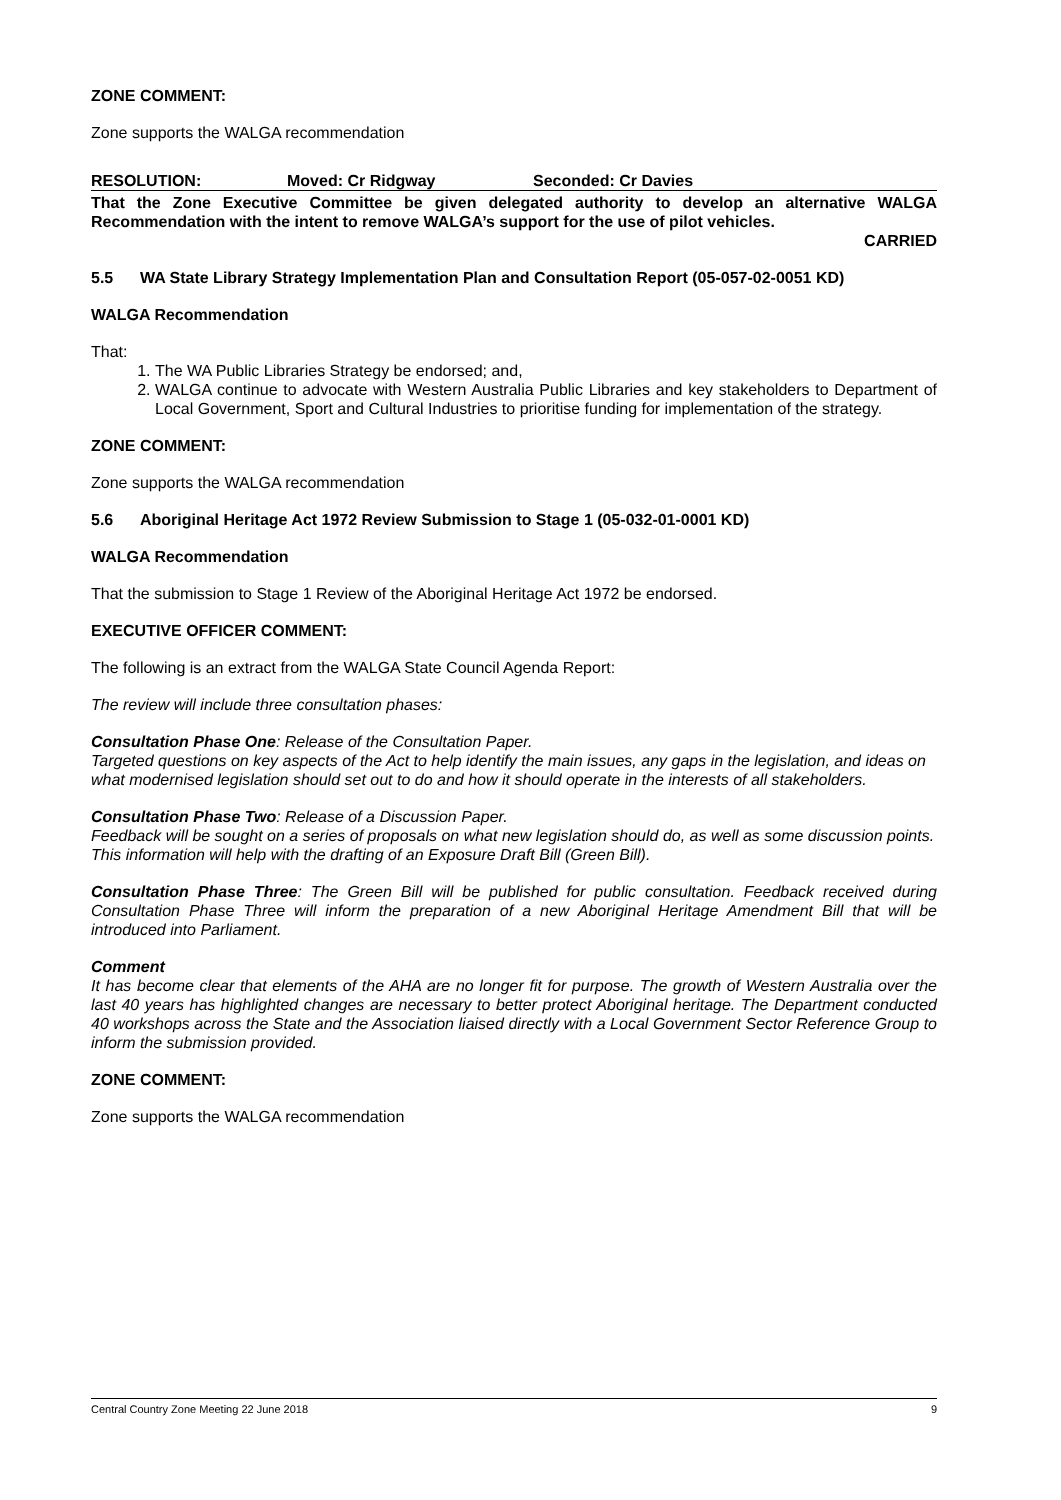ZONE COMMENT:
Zone supports the WALGA recommendation
RESOLUTION: Moved: Cr Ridgway Seconded: Cr Davies
That the Zone Executive Committee be given delegated authority to develop an alternative WALGA Recommendation with the intent to remove WALGA’s support for the use of pilot vehicles.
CARRIED
5.5 WA State Library Strategy Implementation Plan and Consultation Report (05-057-02-0051 KD)
WALGA Recommendation
That:
1. The WA Public Libraries Strategy be endorsed; and,
2. WALGA continue to advocate with Western Australia Public Libraries and key stakeholders to Department of Local Government, Sport and Cultural Industries to prioritise funding for implementation of the strategy.
ZONE COMMENT:
Zone supports the WALGA recommendation
5.6 Aboriginal Heritage Act 1972 Review Submission to Stage 1 (05-032-01-0001 KD)
WALGA Recommendation
That the submission to Stage 1 Review of the Aboriginal Heritage Act 1972 be endorsed.
EXECUTIVE OFFICER COMMENT:
The following is an extract from the WALGA State Council Agenda Report:
The review will include three consultation phases:
Consultation Phase One: Release of the Consultation Paper.
Targeted questions on key aspects of the Act to help identify the main issues, any gaps in the legislation, and ideas on what modernised legislation should set out to do and how it should operate in the interests of all stakeholders.
Consultation Phase Two: Release of a Discussion Paper.
Feedback will be sought on a series of proposals on what new legislation should do, as well as some discussion points. This information will help with the drafting of an Exposure Draft Bill (Green Bill).
Consultation Phase Three: The Green Bill will be published for public consultation. Feedback received during Consultation Phase Three will inform the preparation of a new Aboriginal Heritage Amendment Bill that will be introduced into Parliament.
Comment
It has become clear that elements of the AHA are no longer fit for purpose. The growth of Western Australia over the last 40 years has highlighted changes are necessary to better protect Aboriginal heritage. The Department conducted 40 workshops across the State and the Association liaised directly with a Local Government Sector Reference Group to inform the submission provided.
ZONE COMMENT:
Zone supports the WALGA recommendation
Central Country Zone Meeting 22 June 2018 9